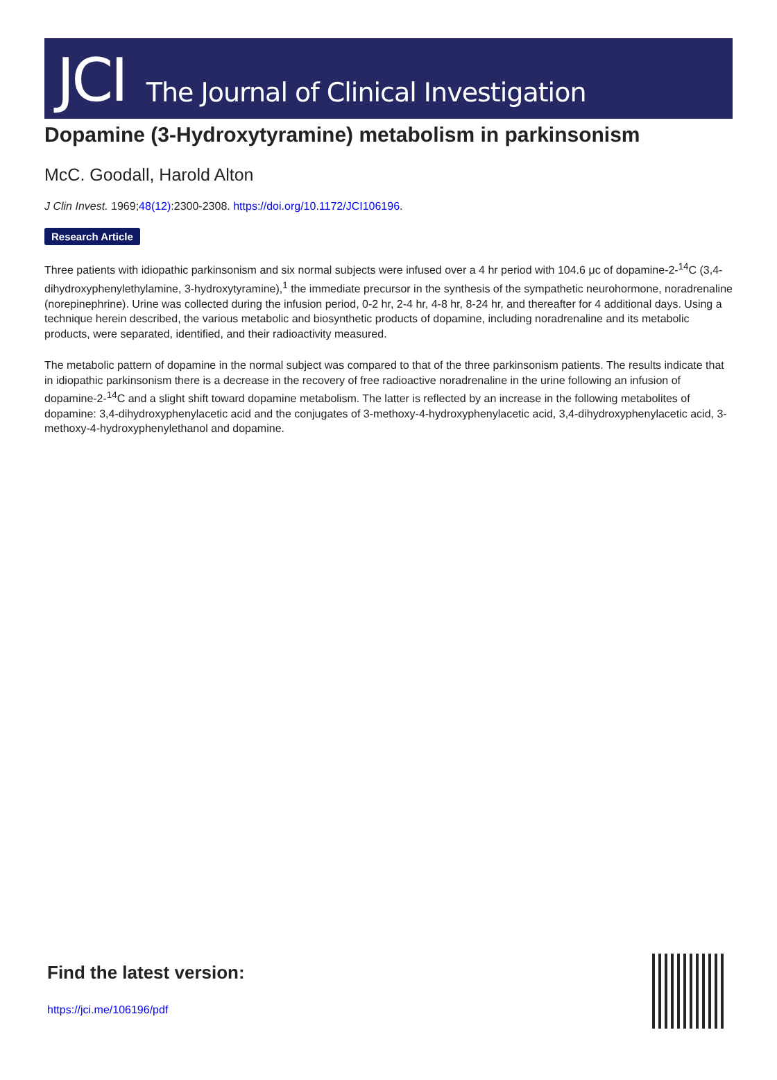JCI The Journal of Clinical Investigation
Dopamine (3-Hydroxytyramine) metabolism in parkinsonism
McC. Goodall, Harold Alton
J Clin Invest. 1969;48(12):2300-2308. https://doi.org/10.1172/JCI106196.
Research Article
Three patients with idiopathic parkinsonism and six normal subjects were infused over a 4 hr period with 104.6 μc of dopamine-2-<sup>14</sup>C (3,4-dihydroxyphenylethylamine, 3-hydroxytyramine),<sup>1</sup> the immediate precursor in the synthesis of the sympathetic neurohormone, noradrenaline (norepinephrine). Urine was collected during the infusion period, 0-2 hr, 2-4 hr, 4-8 hr, 8-24 hr, and thereafter for 4 additional days. Using a technique herein described, the various metabolic and biosynthetic products of dopamine, including noradrenaline and its metabolic products, were separated, identified, and their radioactivity measured.
The metabolic pattern of dopamine in the normal subject was compared to that of the three parkinsonism patients. The results indicate that in idiopathic parkinsonism there is a decrease in the recovery of free radioactive noradrenaline in the urine following an infusion of dopamine-2-<sup>14</sup>C and a slight shift toward dopamine metabolism. The latter is reflected by an increase in the following metabolites of dopamine: 3,4-dihydroxyphenylacetic acid and the conjugates of 3-methoxy-4-hydroxyphenylacetic acid, 3,4-dihydroxyphenylacetic acid, 3-methoxy-4-hydroxyphenylethanol and dopamine.
Find the latest version:
https://jci.me/106196/pdf